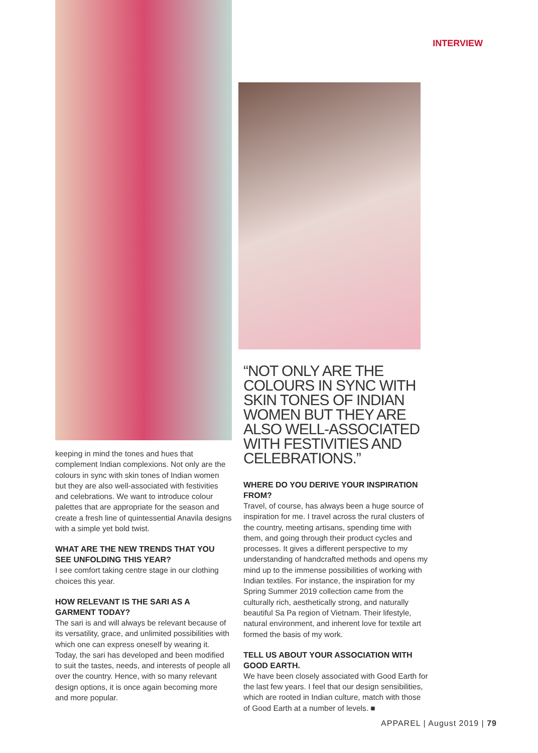INTERVIEW
keeping in mind the tones and hues that complement Indian complexions. Not only are the colours in sync with skin tones of Indian women but they are also well-associated with festivities and celebrations. We want to introduce colour palettes that are appropriate for the season and create a fresh line of quintessential Anavila designs with a simple yet bold twist.
WHAT ARE THE NEW TRENDS THAT YOU SEE UNFOLDING THIS YEAR?
I see comfort taking centre stage in our clothing choices this year.
HOW RELEVANT IS THE SARI AS A GARMENT TODAY?
The sari is and will always be relevant because of its versatility, grace, and unlimited possibilities with which one can express oneself by wearing it. Today, the sari has developed and been modified to suit the tastes, needs, and interests of people all over the country. Hence, with so many relevant design options, it is once again becoming more and more popular.
“NOT ONLY ARE THE COLOURS IN SYNC WITH SKIN TONES OF INDIAN WOMEN BUT THEY ARE ALSO WELL-ASSOCIATED WITH FESTIVITIES AND CELEBRATIONS.”
WHERE DO YOU DERIVE YOUR INSPIRATION FROM?
Travel, of course, has always been a huge source of inspiration for me. I travel across the rural clusters of the country, meeting artisans, spending time with them, and going through their product cycles and processes. It gives a different perspective to my understanding of handcrafted methods and opens my mind up to the immense possibilities of working with Indian textiles. For instance, the inspiration for my Spring Summer 2019 collection came from the culturally rich, aesthetically strong, and naturally beautiful Sa Pa region of Vietnam. Their lifestyle, natural environment, and inherent love for textile art formed the basis of my work.
TELL US ABOUT YOUR ASSOCIATION WITH GOOD EARTH.
We have been closely associated with Good Earth for the last few years. I feel that our design sensibilities, which are rooted in Indian culture, match with those of Good Earth at a number of levels. ■
APPAREL | August 2019 | 79